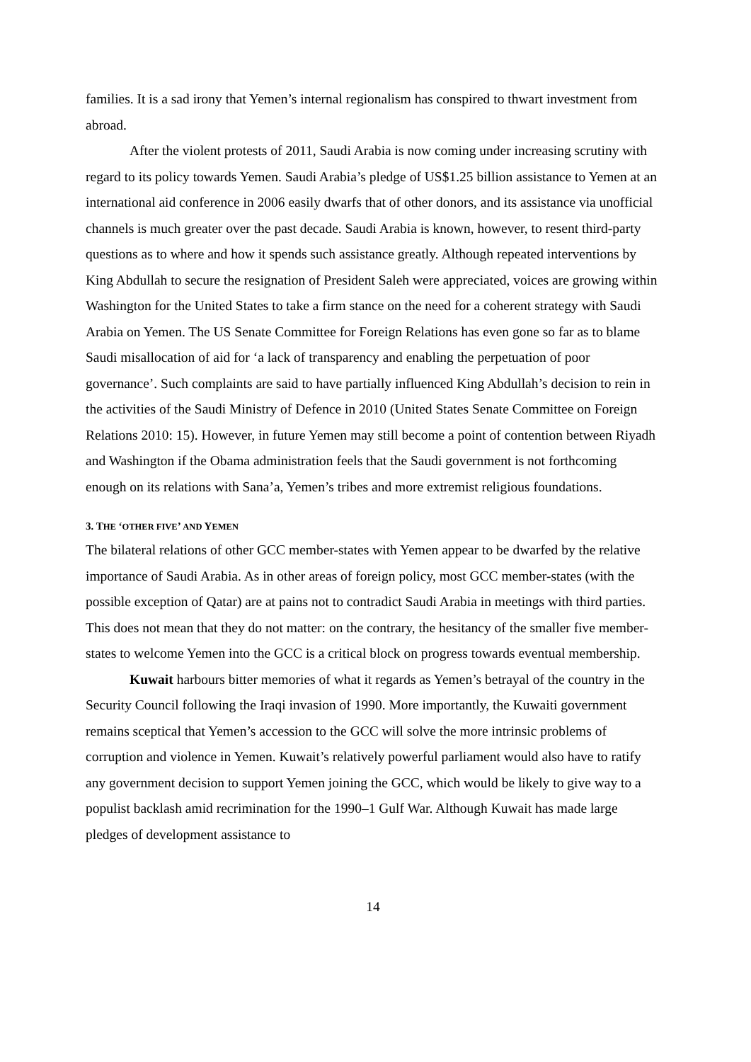families. It is a sad irony that Yemen’s internal regionalism has conspired to thwart investment from abroad.
After the violent protests of 2011, Saudi Arabia is now coming under increasing scrutiny with regard to its policy towards Yemen. Saudi Arabia’s pledge of US$1.25 billion assistance to Yemen at an international aid conference in 2006 easily dwarfs that of other donors, and its assistance via unofficial channels is much greater over the past decade. Saudi Arabia is known, however, to resent third-party questions as to where and how it spends such assistance greatly. Although repeated interventions by King Abdullah to secure the resignation of President Saleh were appreciated, voices are growing within Washington for the United States to take a firm stance on the need for a coherent strategy with Saudi Arabia on Yemen. The US Senate Committee for Foreign Relations has even gone so far as to blame Saudi misallocation of aid for ‘a lack of transparency and enabling the perpetuation of poor governance’. Such complaints are said to have partially influenced King Abdullah’s decision to rein in the activities of the Saudi Ministry of Defence in 2010 (United States Senate Committee on Foreign Relations 2010: 15). However, in future Yemen may still become a point of contention between Riyadh and Washington if the Obama administration feels that the Saudi government is not forthcoming enough on its relations with Sana’a, Yemen’s tribes and more extremist religious foundations.
3. THE ‘OTHER FIVE’ AND YEMEN
The bilateral relations of other GCC member-states with Yemen appear to be dwarfed by the relative importance of Saudi Arabia. As in other areas of foreign policy, most GCC member-states (with the possible exception of Qatar) are at pains not to contradict Saudi Arabia in meetings with third parties. This does not mean that they do not matter: on the contrary, the hesitancy of the smaller five member-states to welcome Yemen into the GCC is a critical block on progress towards eventual membership.
Kuwait harbours bitter memories of what it regards as Yemen’s betrayal of the country in the Security Council following the Iraqi invasion of 1990. More importantly, the Kuwaiti government remains sceptical that Yemen’s accession to the GCC will solve the more intrinsic problems of corruption and violence in Yemen. Kuwait’s relatively powerful parliament would also have to ratify any government decision to support Yemen joining the GCC, which would be likely to give way to a populist backlash amid recrimination for the 1990–1 Gulf War. Although Kuwait has made large pledges of development assistance to
14